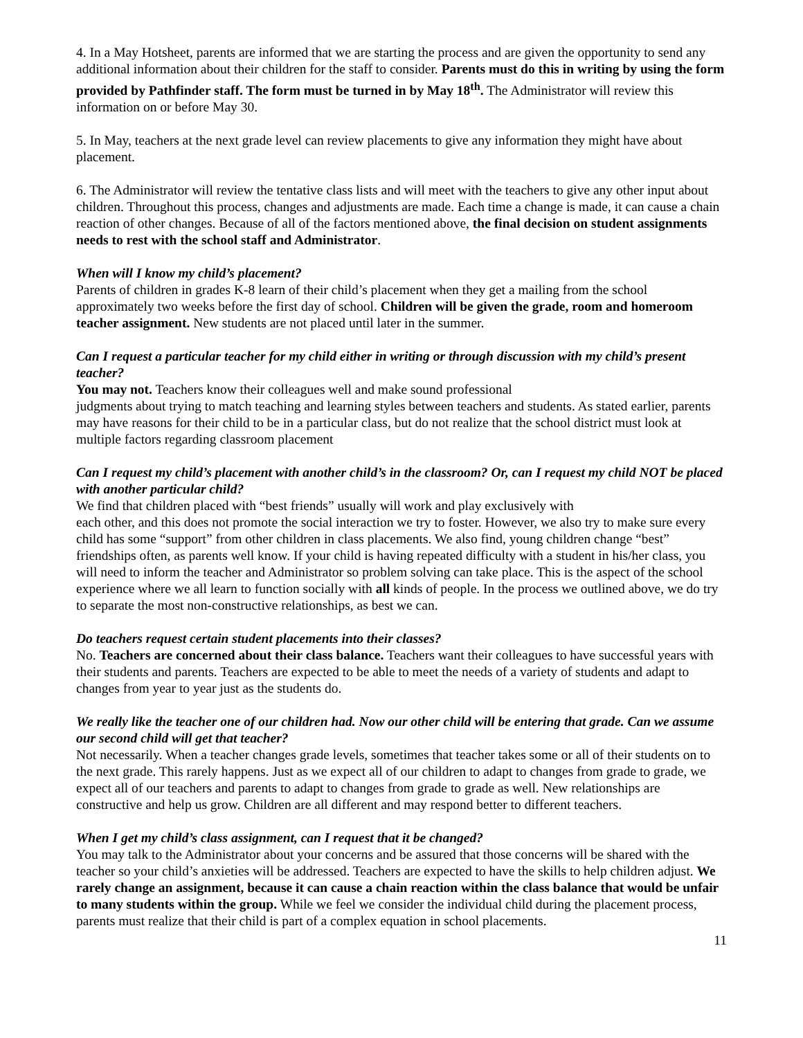4. In a May Hotsheet, parents are informed that we are starting the process and are given the opportunity to send any additional information about their children for the staff to consider. Parents must do this in writing by using the form provided by Pathfinder staff. The form must be turned in by May 18<sup>th</sup>. The Administrator will review this information on or before May 30.
5. In May, teachers at the next grade level can review placements to give any information they might have about placement.
6. The Administrator will review the tentative class lists and will meet with the teachers to give any other input about children. Throughout this process, changes and adjustments are made. Each time a change is made, it can cause a chain reaction of other changes. Because of all of the factors mentioned above, the final decision on student assignments needs to rest with the school staff and Administrator.
When will I know my child’s placement?
Parents of children in grades K-8 learn of their child’s placement when they get a mailing from the school approximately two weeks before the first day of school. Children will be given the grade, room and homeroom teacher assignment. New students are not placed until later in the summer.
Can I request a particular teacher for my child either in writing or through discussion with my child’s present teacher?
You may not. Teachers know their colleagues well and make sound professional
judgments about trying to match teaching and learning styles between teachers and students. As stated earlier, parents may have reasons for their child to be in a particular class, but do not realize that the school district must look at multiple factors regarding classroom placement
Can I request my child’s placement with another child’s in the classroom? Or, can I request my child NOT be placed with another particular child?
We find that children placed with “best friends” usually will work and play exclusively with
each other, and this does not promote the social interaction we try to foster. However, we also try to make sure every child has some “support” from other children in class placements. We also find, young children change “best” friendships often, as parents well know. If your child is having repeated difficulty with a student in his/her class, you will need to inform the teacher and Administrator so problem solving can take place. This is the aspect of the school experience where we all learn to function socially with all kinds of people. In the process we outlined above, we do try to separate the most non-constructive relationships, as best we can.
Do teachers request certain student placements into their classes?
No. Teachers are concerned about their class balance. Teachers want their colleagues to have successful years with their students and parents. Teachers are expected to be able to meet the needs of a variety of students and adapt to changes from year to year just as the students do.
We really like the teacher one of our children had. Now our other child will be entering that grade. Can we assume our second child will get that teacher?
Not necessarily. When a teacher changes grade levels, sometimes that teacher takes some or all of their students on to the next grade. This rarely happens. Just as we expect all of our children to adapt to changes from grade to grade, we expect all of our teachers and parents to adapt to changes from grade to grade as well. New relationships are constructive and help us grow. Children are all different and may respond better to different teachers.
When I get my child’s class assignment, can I request that it be changed?
You may talk to the Administrator about your concerns and be assured that those concerns will be shared with the teacher so your child’s anxieties will be addressed. Teachers are expected to have the skills to help children adjust. We rarely change an assignment, because it can cause a chain reaction within the class balance that would be unfair to many students within the group. While we feel we consider the individual child during the placement process, parents must realize that their child is part of a complex equation in school placements.
11